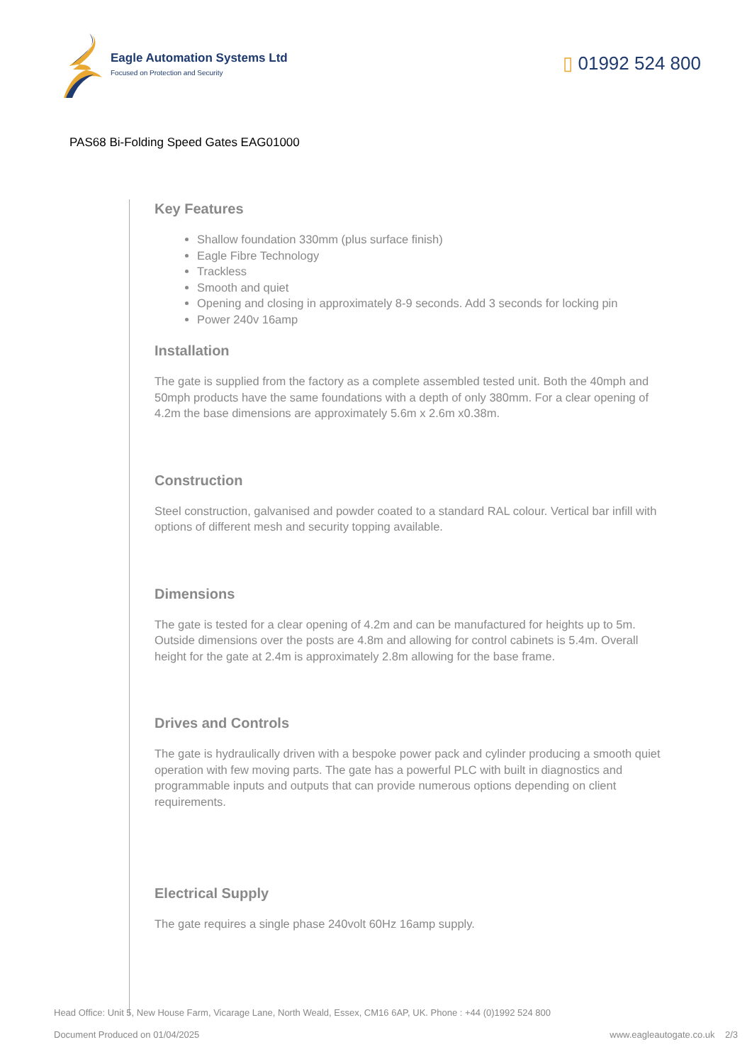Eagle Automation Systems Ltd
Focused on Protection and Security
▯ 01992 524 800
PAS68 Bi-Folding Speed Gates EAG01000
Key Features
Shallow foundation 330mm (plus surface finish)
Eagle Fibre Technology
Trackless
Smooth and quiet
Opening and closing in approximately 8-9 seconds. Add 3 seconds for locking pin
Power 240v 16amp
Installation
The gate is supplied from the factory as a complete assembled tested unit. Both the 40mph and 50mph products have the same foundations with a depth of only 380mm. For a clear opening of 4.2m the base dimensions are approximately 5.6m x 2.6m x0.38m.
Construction
Steel construction, galvanised and powder coated to a standard RAL colour. Vertical bar infill with options of different mesh and security topping available.
Dimensions
The gate is tested for a clear opening of 4.2m and can be manufactured for heights up to 5m. Outside dimensions over the posts are 4.8m and allowing for control cabinets is 5.4m. Overall height for the gate at 2.4m is approximately 2.8m allowing for the base frame.
Drives and Controls
The gate is hydraulically driven with a bespoke power pack and cylinder producing a smooth quiet operation with few moving parts. The gate has a powerful PLC with built in diagnostics and programmable inputs and outputs that can provide numerous options depending on client requirements.
Electrical Supply
The gate requires a single phase 240volt 60Hz 16amp supply.
Head Office: Unit 5, New House Farm, Vicarage Lane, North Weald, Essex, CM16 6AP, UK. Phone : +44 (0)1992 524 800
Document Produced on 01/04/2025 www.eagleautogate.co.uk 2/3